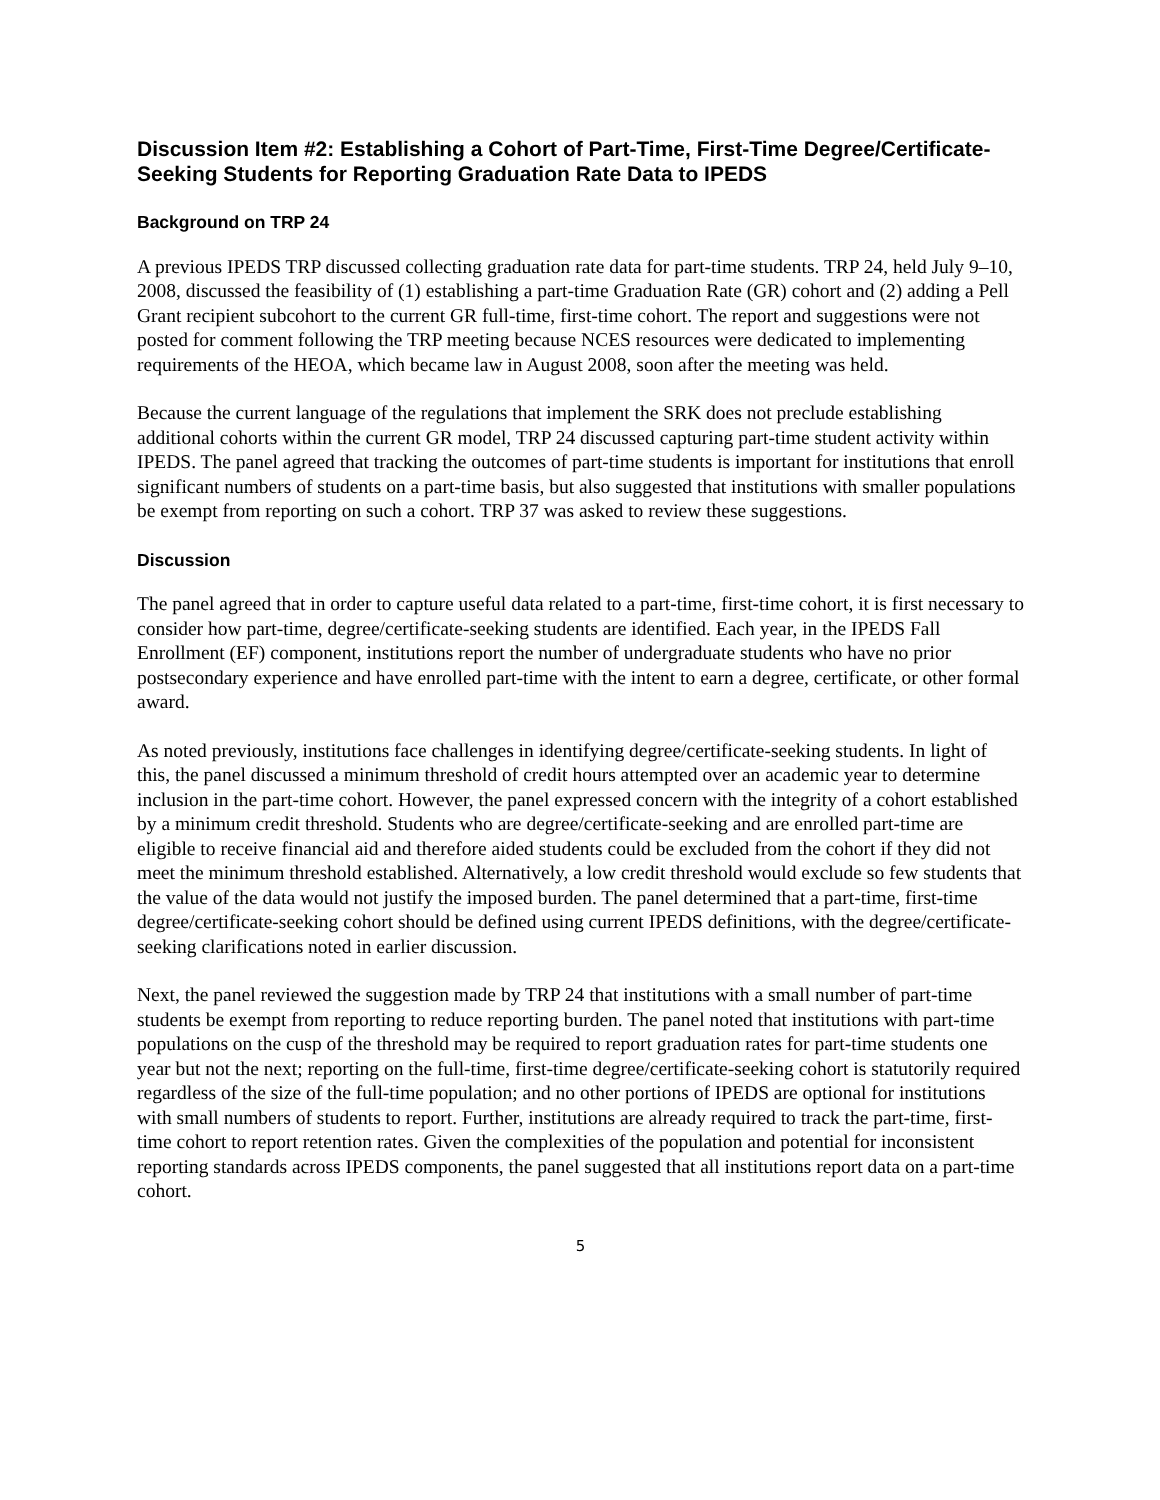Discussion Item #2: Establishing a Cohort of Part-Time, First-Time Degree/Certificate-Seeking Students for Reporting Graduation Rate Data to IPEDS
Background on TRP 24
A previous IPEDS TRP discussed collecting graduation rate data for part-time students. TRP 24, held July 9–10, 2008, discussed the feasibility of (1) establishing a part-time Graduation Rate (GR) cohort and (2) adding a Pell Grant recipient subcohort to the current GR full-time, first-time cohort. The report and suggestions were not posted for comment following the TRP meeting because NCES resources were dedicated to implementing requirements of the HEOA, which became law in August 2008, soon after the meeting was held.
Because the current language of the regulations that implement the SRK does not preclude establishing additional cohorts within the current GR model, TRP 24 discussed capturing part-time student activity within IPEDS. The panel agreed that tracking the outcomes of part-time students is important for institutions that enroll significant numbers of students on a part-time basis, but also suggested that institutions with smaller populations be exempt from reporting on such a cohort. TRP 37 was asked to review these suggestions.
Discussion
The panel agreed that in order to capture useful data related to a part-time, first-time cohort, it is first necessary to consider how part-time, degree/certificate-seeking students are identified. Each year, in the IPEDS Fall Enrollment (EF) component, institutions report the number of undergraduate students who have no prior postsecondary experience and have enrolled part-time with the intent to earn a degree, certificate, or other formal award.
As noted previously, institutions face challenges in identifying degree/certificate-seeking students. In light of this, the panel discussed a minimum threshold of credit hours attempted over an academic year to determine inclusion in the part-time cohort. However, the panel expressed concern with the integrity of a cohort established by a minimum credit threshold. Students who are degree/certificate-seeking and are enrolled part-time are eligible to receive financial aid and therefore aided students could be excluded from the cohort if they did not meet the minimum threshold established. Alternatively, a low credit threshold would exclude so few students that the value of the data would not justify the imposed burden. The panel determined that a part-time, first-time degree/certificate-seeking cohort should be defined using current IPEDS definitions, with the degree/certificate-seeking clarifications noted in earlier discussion.
Next, the panel reviewed the suggestion made by TRP 24 that institutions with a small number of part-time students be exempt from reporting to reduce reporting burden. The panel noted that institutions with part-time populations on the cusp of the threshold may be required to report graduation rates for part-time students one year but not the next; reporting on the full-time, first-time degree/certificate-seeking cohort is statutorily required regardless of the size of the full-time population; and no other portions of IPEDS are optional for institutions with small numbers of students to report. Further, institutions are already required to track the part-time, first-time cohort to report retention rates. Given the complexities of the population and potential for inconsistent reporting standards across IPEDS components, the panel suggested that all institutions report data on a part-time cohort.
5